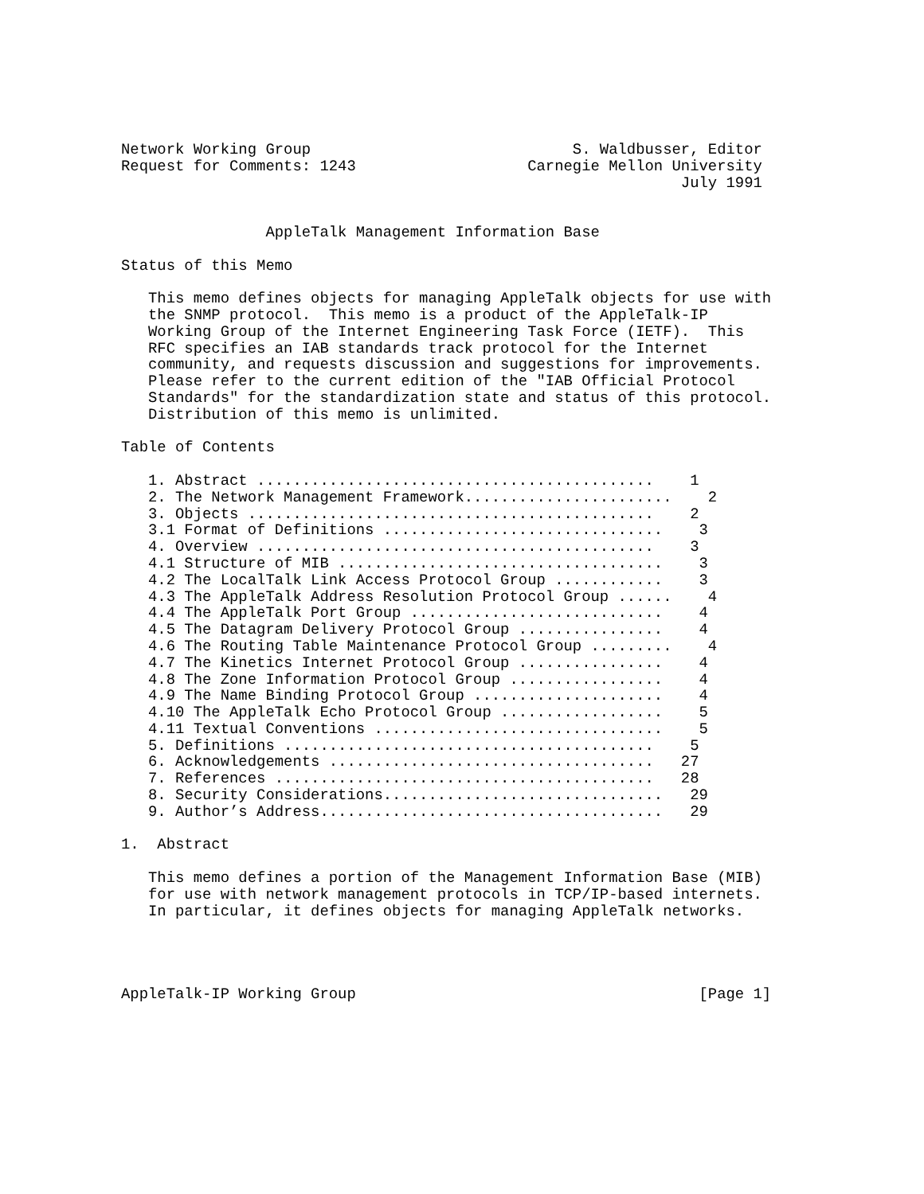Network Working Group                             S. Waldbusser, Editor
Request for Comments: 1243                   Carnegie Mellon University
                                                              July 1991


                AppleTalk Management Information Base

Status of this Memo

   This memo defines objects for managing AppleTalk objects for use with
   the SNMP protocol.  This memo is a product of the AppleTalk-IP
   Working Group of the Internet Engineering Task Force (IETF).  This
   RFC specifies an IAB standards track protocol for the Internet
   community, and requests discussion and suggestions for improvements.
   Please refer to the current edition of the "IAB Official Protocol
   Standards" for the standardization state and status of this protocol.
   Distribution of this memo is unlimited.

Table of Contents

   1. Abstract ............................................    1
   2. The Network Management Framework.......................    2
   3. Objects .............................................    2
   3.1 Format of Definitions ...............................    3
   4. Overview ............................................    3
   4.1 Structure of MIB ....................................    3
   4.2 The LocalTalk Link Access Protocol Group ............    3
   4.3 The AppleTalk Address Resolution Protocol Group ......    4
   4.4 The AppleTalk Port Group ............................    4
   4.5 The Datagram Delivery Protocol Group ................    4
   4.6 The Routing Table Maintenance Protocol Group .........    4
   4.7 The Kinetics Internet Protocol Group ................    4
   4.8 The Zone Information Protocol Group .................    4
   4.9 The Name Binding Protocol Group .....................    4
   4.10 The AppleTalk Echo Protocol Group ..................    5
   4.11 Textual Conventions ................................    5
   5. Definitions .........................................    5
   6. Acknowledgements ....................................   27
   7. References ..........................................   28
   8. Security Considerations...............................   29
   9. Author’s Address......................................   29

1.  Abstract

   This memo defines a portion of the Management Information Base (MIB)
   for use with network management protocols in TCP/IP-based internets.
   In particular, it defines objects for managing AppleTalk networks.




AppleTalk-IP Working Group                                      [Page 1]